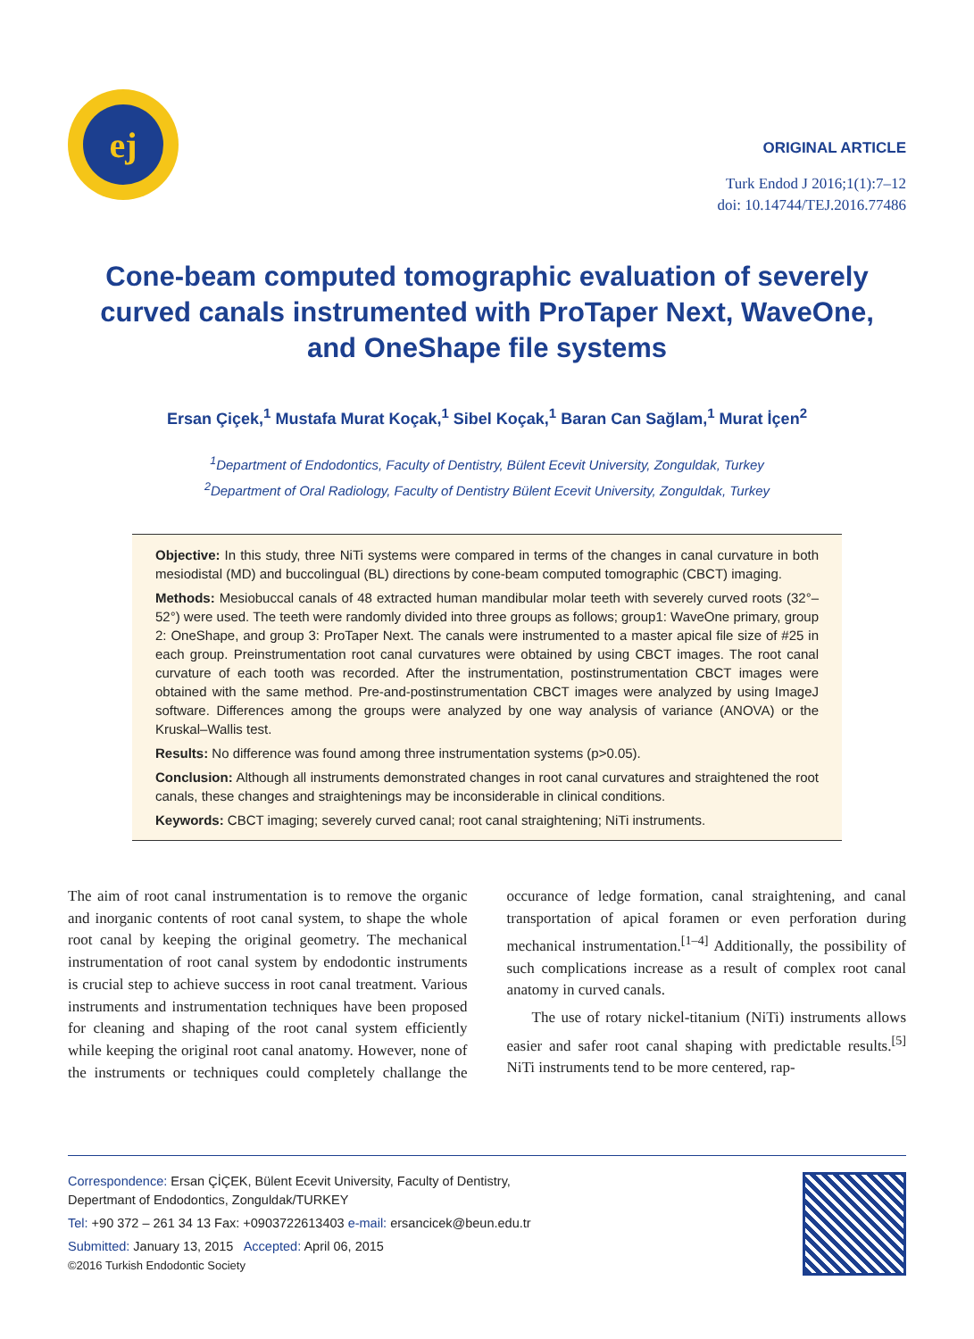ej
ORIGINAL ARTICLE
Turk Endod J 2016;1(1):7–12
doi: 10.14744/TEJ.2016.77486
Cone-beam computed tomographic evaluation of severely curved canals instrumented with ProTaper Next, WaveOne, and OneShape file systems
Ersan Çiçek,<sup>1</sup> Mustafa Murat Koçak,<sup>1</sup> Sibel Koçak,<sup>1</sup> Baran Can Sağlam,<sup>1</sup> Murat İçen<sup>2</sup>
<sup>1</sup> Department of Endodontics, Faculty of Dentistry, Bülent Ecevit University, Zonguldak, Turkey
<sup>2</sup> Department of Oral Radiology, Faculty of Dentistry Bülent Ecevit University, Zonguldak, Turkey
Objective: In this study, three NiTi systems were compared in terms of the changes in canal curvature in both mesiodistal (MD) and buccolingual (BL) directions by cone-beam computed tomographic (CBCT) imaging.
Methods: Mesiobuccal canals of 48 extracted human mandibular molar teeth with severely curved roots (32°–52°) were used. The teeth were randomly divided into three groups as follows; group1: WaveOne primary, group 2: OneShape, and group 3: ProTaper Next. The canals were instrumented to a master apical file size of #25 in each group. Preinstrumentation root canal curvatures were obtained by using CBCT images. The root canal curvature of each tooth was recorded. After the instrumentation, postinstrumentation CBCT images were obtained with the same method. Pre-and-postinstrumentation CBCT images were analyzed by using ImageJ software. Differences among the groups were analyzed by one way analysis of variance (ANOVA) or the Kruskal–Wallis test.
Results: No difference was found among three instrumentation systems (p>0.05).
Conclusion: Although all instruments demonstrated changes in root canal curvatures and straightened the root canals, these changes and straightenings may be inconsiderable in clinical conditions.
Keywords: CBCT imaging; severely curved canal; root canal straightening; NiTi instruments.
The aim of root canal instrumentation is to remove the organic and inorganic contents of root canal system, to shape the whole root canal by keeping the original geometry. The mechanical instrumentation of root canal system by endodontic instruments is crucial step to achieve success in root canal treatment. Various instruments and instrumentation techniques have been proposed for cleaning and shaping of the root canal system efficiently while keeping the original root canal anatomy. However, none of the instruments or techniques could completely challange the occurance of ledge formation, canal straightening, and canal transportation of apical foramen or even perforation during mechanical instrumentation.<sup>[1–4]</sup> Additionally, the possibility of such complications increase as a result of complex root canal anatomy in curved canals.
The use of rotary nickel-titanium (NiTi) instruments allows easier and safer root canal shaping with predictable results.<sup>[5]</sup> NiTi instruments tend to be more centered, rap-
Correspondence: Ersan ÇİÇEK, Bülent Ecevit University, Faculty of Dentistry,
Depertmant of Endodontics, Zonguldak/TURKEY
Tel: +90 372 – 261 34 13 Fax: +0903722613403 e-mail: ersancicek@beun.edu.tr
Submitted: January 13, 2015 Accepted: April 06, 2015
©2016 Turkish Endodontic Society